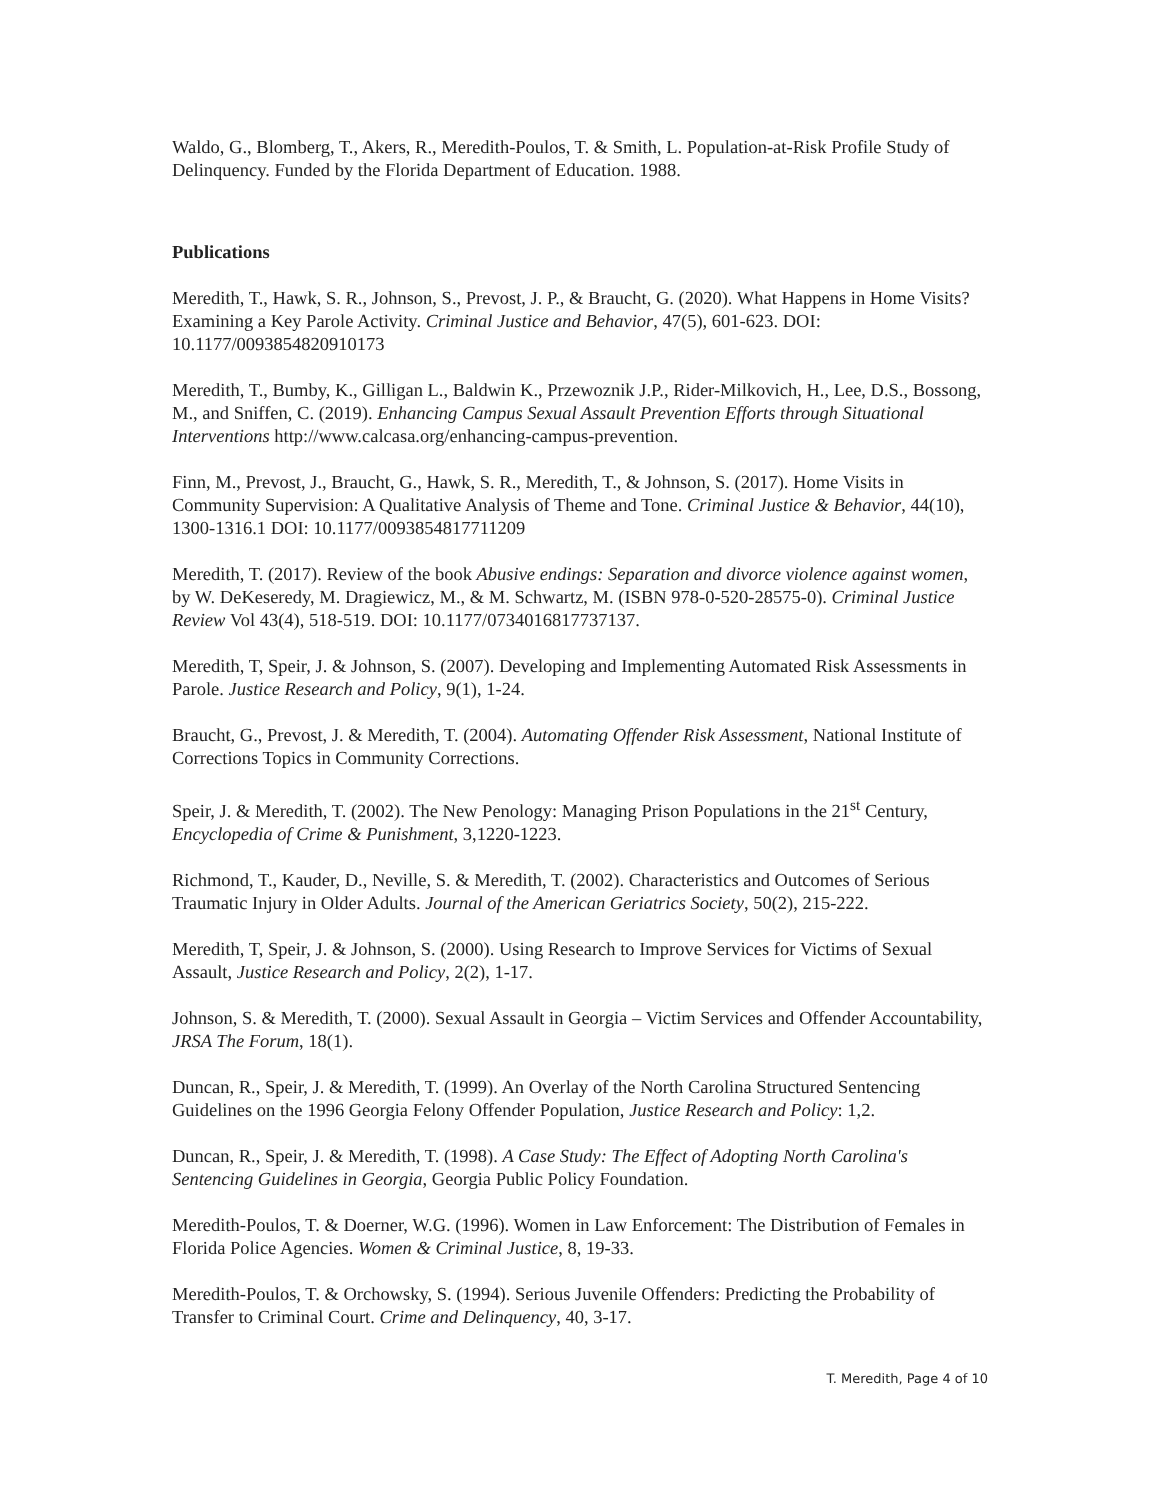Waldo, G., Blomberg, T., Akers, R., Meredith-Poulos, T. & Smith, L. Population-at-Risk Profile Study of Delinquency. Funded by the Florida Department of Education. 1988.
Publications
Meredith, T., Hawk, S. R., Johnson, S., Prevost, J. P., & Braucht, G. (2020). What Happens in Home Visits? Examining a Key Parole Activity. Criminal Justice and Behavior, 47(5), 601-623. DOI: 10.1177/0093854820910173
Meredith, T., Bumby, K., Gilligan L., Baldwin K., Przewoznik J.P., Rider-Milkovich, H., Lee, D.S., Bossong, M., and Sniffen, C. (2019). Enhancing Campus Sexual Assault Prevention Efforts through Situational Interventions http://www.calcasa.org/enhancing-campus-prevention.
Finn, M., Prevost, J., Braucht, G., Hawk, S. R., Meredith, T., & Johnson, S. (2017). Home Visits in Community Supervision: A Qualitative Analysis of Theme and Tone. Criminal Justice & Behavior, 44(10), 1300-1316.1 DOI: 10.1177/0093854817711209
Meredith, T. (2017). Review of the book Abusive endings: Separation and divorce violence against women, by W. DeKeseredy, M. Dragiewicz, M., & M. Schwartz, M. (ISBN 978-0-520-28575-0). Criminal Justice Review Vol 43(4), 518-519. DOI: 10.1177/0734016817737137.
Meredith, T, Speir, J. & Johnson, S. (2007). Developing and Implementing Automated Risk Assessments in Parole. Justice Research and Policy, 9(1), 1-24.
Braucht, G., Prevost, J. & Meredith, T. (2004). Automating Offender Risk Assessment, National Institute of Corrections Topics in Community Corrections.
Speir, J. & Meredith, T. (2002). The New Penology: Managing Prison Populations in the 21<sup>st</sup> Century, Encyclopedia of Crime & Punishment, 3,1220-1223.
Richmond, T., Kauder, D., Neville, S. & Meredith, T. (2002). Characteristics and Outcomes of Serious Traumatic Injury in Older Adults. Journal of the American Geriatrics Society, 50(2), 215-222.
Meredith, T, Speir, J. & Johnson, S. (2000). Using Research to Improve Services for Victims of Sexual Assault, Justice Research and Policy, 2(2), 1-17.
Johnson, S. & Meredith, T. (2000). Sexual Assault in Georgia – Victim Services and Offender Accountability, JRSA The Forum, 18(1).
Duncan, R., Speir, J. & Meredith, T. (1999). An Overlay of the North Carolina Structured Sentencing Guidelines on the 1996 Georgia Felony Offender Population, Justice Research and Policy: 1,2.
Duncan, R., Speir, J. & Meredith, T. (1998). A Case Study: The Effect of Adopting North Carolina's Sentencing Guidelines in Georgia, Georgia Public Policy Foundation.
Meredith-Poulos, T. & Doerner, W.G. (1996). Women in Law Enforcement: The Distribution of Females in Florida Police Agencies. Women & Criminal Justice, 8, 19-33.
Meredith-Poulos, T. & Orchowsky, S. (1994). Serious Juvenile Offenders: Predicting the Probability of Transfer to Criminal Court. Crime and Delinquency, 40, 3-17.
T. Meredith, Page 4 of 10